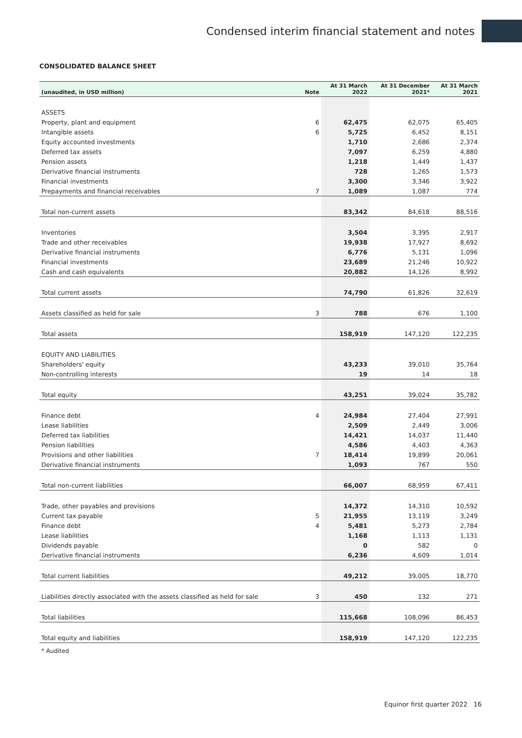Condensed interim financial statement and notes
CONSOLIDATED BALANCE SHEET
| (unaudited, in USD million) | Note | At 31 March 2022 | At 31 December 2021* | At 31 March 2021 |
| --- | --- | --- | --- | --- |
| ASSETS | | | | |
| Property, plant and equipment | 6 | 62,475 | 62,075 | 65,405 |
| Intangible assets | 6 | 5,725 | 6,452 | 8,151 |
| Equity accounted investments | | 1,710 | 2,686 | 2,374 |
| Deferred tax assets | | 7,097 | 6,259 | 4,880 |
| Pension assets | | 1,218 | 1,449 | 1,437 |
| Derivative financial instruments | | 728 | 1,265 | 1,573 |
| Financial investments | | 3,300 | 3,346 | 3,922 |
| Prepayments and financial receivables | 7 | 1,089 | 1,087 | 774 |
| Total non-current assets | | 83,342 | 84,618 | 88,516 |
| Inventories | | 3,504 | 3,395 | 2,917 |
| Trade and other receivables | | 19,938 | 17,927 | 8,692 |
| Derivative financial instruments | | 6,776 | 5,131 | 1,096 |
| Financial investments | | 23,689 | 21,246 | 10,922 |
| Cash and cash equivalents | | 20,882 | 14,126 | 8,992 |
| Total current assets | | 74,790 | 61,826 | 32,619 |
| Assets classified as held for sale | 3 | 788 | 676 | 1,100 |
| Total assets | | 158,919 | 147,120 | 122,235 |
| EQUITY AND LIABILITIES | | | | |
| Shareholders' equity | | 43,233 | 39,010 | 35,764 |
| Non-controlling interests | | 19 | 14 | 18 |
| Total equity | | 43,251 | 39,024 | 35,782 |
| Finance debt | 4 | 24,984 | 27,404 | 27,991 |
| Lease liabilities | | 2,509 | 2,449 | 3,006 |
| Deferred tax liabilities | | 14,421 | 14,037 | 11,440 |
| Pension liabilities | | 4,586 | 4,403 | 4,363 |
| Provisions and other liabilities | 7 | 18,414 | 19,899 | 20,061 |
| Derivative financial instruments | | 1,093 | 767 | 550 |
| Total non-current liabilities | | 66,007 | 68,959 | 67,411 |
| Trade, other payables and provisions | | 14,372 | 14,310 | 10,592 |
| Current tax payable | 5 | 21,955 | 13,119 | 3,249 |
| Finance debt | 4 | 5,481 | 5,273 | 2,784 |
| Lease liabilities | | 1,168 | 1,113 | 1,131 |
| Dividends payable | | 0 | 582 | 0 |
| Derivative financial instruments | | 6,236 | 4,609 | 1,014 |
| Total current liabilities | | 49,212 | 39,005 | 18,770 |
| Liabilities directly associated with the assets classified as held for sale | 3 | 450 | 132 | 271 |
| Total liabilities | | 115,668 | 108,096 | 86,453 |
| Total equity and liabilities | | 158,919 | 147,120 | 122,235 |
* Audited
Equinor first quarter 2022 16